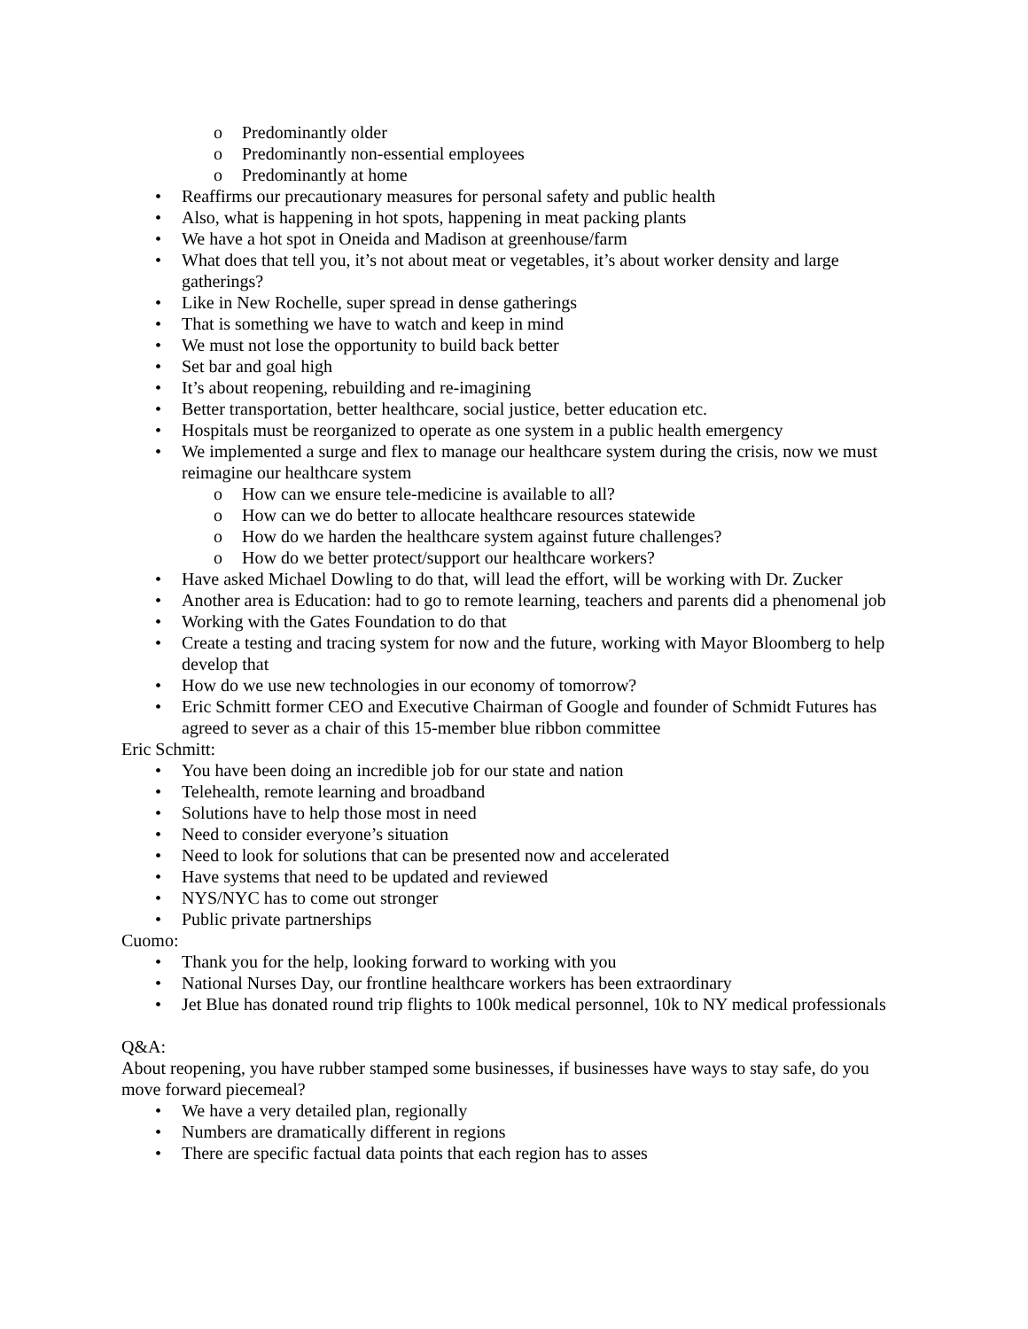o Predominantly older
o Predominantly non-essential employees
o Predominantly at home
• Reaffirms our precautionary measures for personal safety and public health
• Also, what is happening in hot spots, happening in meat packing plants
• We have a hot spot in Oneida and Madison at greenhouse/farm
• What does that tell you, it’s not about meat or vegetables, it’s about worker density and large gatherings?
• Like in New Rochelle, super spread in dense gatherings
• That is something we have to watch and keep in mind
• We must not lose the opportunity to build back better
• Set bar and goal high
• It’s about reopening, rebuilding and re-imagining
• Better transportation, better healthcare, social justice, better education etc.
• Hospitals must be reorganized to operate as one system in a public health emergency
• We implemented a surge and flex to manage our healthcare system during the crisis, now we must reimagine our healthcare system
o How can we ensure tele-medicine is available to all?
o How can we do better to allocate healthcare resources statewide
o How do we harden the healthcare system against future challenges?
o How do we better protect/support our healthcare workers?
• Have asked Michael Dowling to do that, will lead the effort, will be working with Dr. Zucker
• Another area is Education: had to go to remote learning, teachers and parents did a phenomenal job
• Working with the Gates Foundation to do that
• Create a testing and tracing system for now and the future, working with Mayor Bloomberg to help develop that
• How do we use new technologies in our economy of tomorrow?
• Eric Schmitt former CEO and Executive Chairman of Google and founder of Schmidt Futures has agreed to sever as a chair of this 15-member blue ribbon committee
Eric Schmitt:
• You have been doing an incredible job for our state and nation
• Telehealth, remote learning and broadband
• Solutions have to help those most in need
• Need to consider everyone’s situation
• Need to look for solutions that can be presented now and accelerated
• Have systems that need to be updated and reviewed
• NYS/NYC has to come out stronger
• Public private partnerships
Cuomo:
• Thank you for the help, looking forward to working with you
• National Nurses Day, our frontline healthcare workers has been extraordinary
• Jet Blue has donated round trip flights to 100k medical personnel, 10k to NY medical professionals
Q&A:
About reopening, you have rubber stamped some businesses, if businesses have ways to stay safe, do you move forward piecemeal?
• We have a very detailed plan, regionally
• Numbers are dramatically different in regions
• There are specific factual data points that each region has to asses